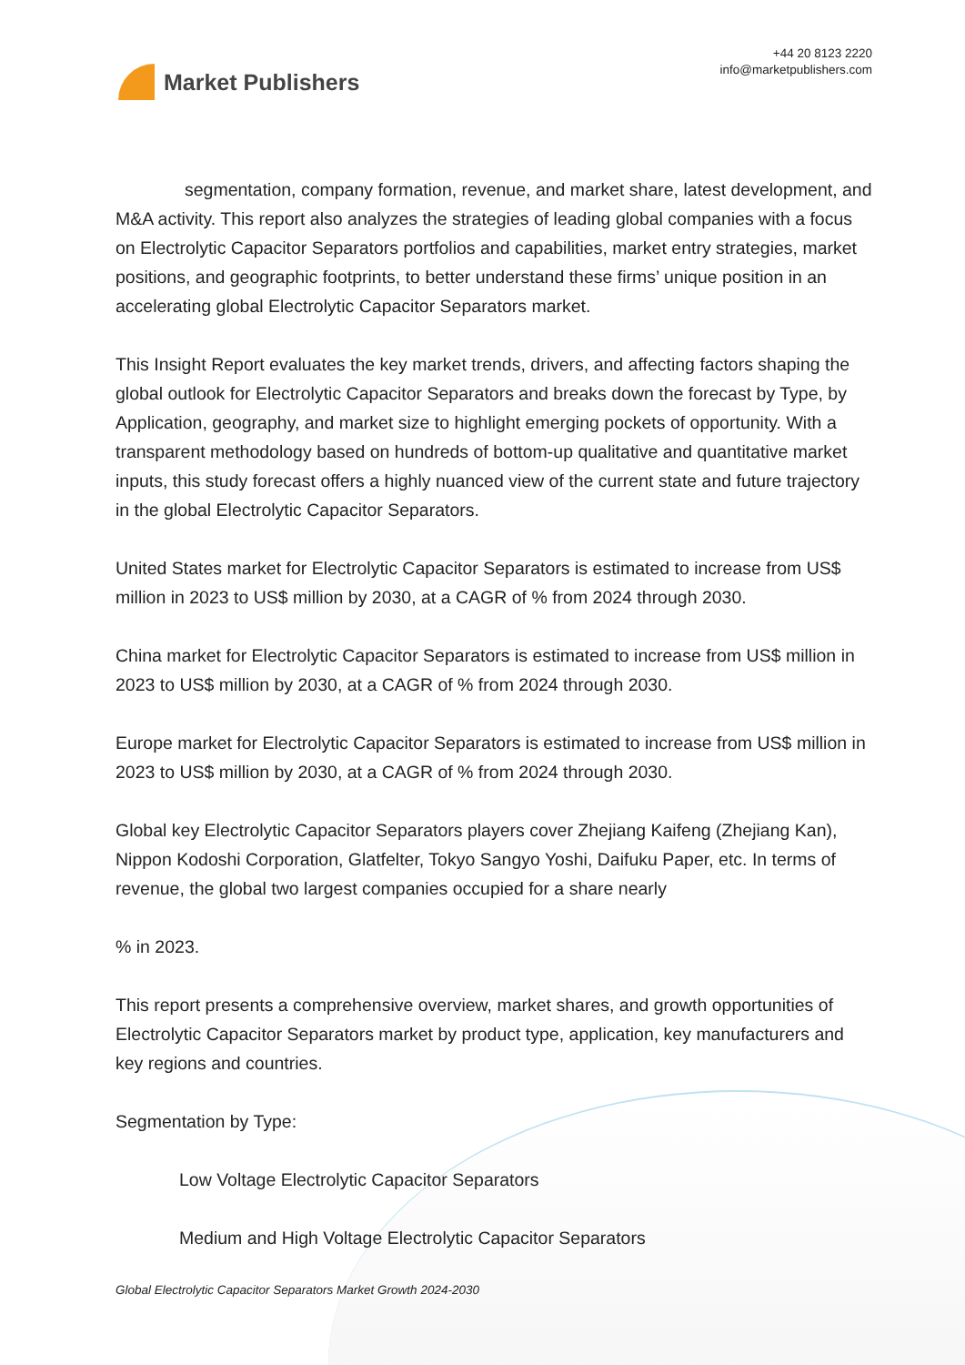Market Publishers
+44 20 8123 2220
info@marketpublishers.com
segmentation, company formation, revenue, and market share, latest development, and M&A activity. This report also analyzes the strategies of leading global companies with a focus on Electrolytic Capacitor Separators portfolios and capabilities, market entry strategies, market positions, and geographic footprints, to better understand these firms’ unique position in an accelerating global Electrolytic Capacitor Separators market.
This Insight Report evaluates the key market trends, drivers, and affecting factors shaping the global outlook for Electrolytic Capacitor Separators and breaks down the forecast by Type, by Application, geography, and market size to highlight emerging pockets of opportunity. With a transparent methodology based on hundreds of bottom-up qualitative and quantitative market inputs, this study forecast offers a highly nuanced view of the current state and future trajectory in the global Electrolytic Capacitor Separators.
United States market for Electrolytic Capacitor Separators is estimated to increase from US$ million in 2023 to US$ million by 2030, at a CAGR of % from 2024 through 2030.
China market for Electrolytic Capacitor Separators is estimated to increase from US$ million in 2023 to US$ million by 2030, at a CAGR of % from 2024 through 2030.
Europe market for Electrolytic Capacitor Separators is estimated to increase from US$ million in 2023 to US$ million by 2030, at a CAGR of % from 2024 through 2030.
Global key Electrolytic Capacitor Separators players cover Zhejiang Kaifeng (Zhejiang Kan), Nippon Kodoshi Corporation, Glatfelter, Tokyo Sangyo Yoshi, Daifuku Paper, etc. In terms of revenue, the global two largest companies occupied for a share nearly
% in 2023.
This report presents a comprehensive overview, market shares, and growth opportunities of Electrolytic Capacitor Separators market by product type, application, key manufacturers and key regions and countries.
Segmentation by Type:
Low Voltage Electrolytic Capacitor Separators
Medium and High Voltage Electrolytic Capacitor Separators
Global Electrolytic Capacitor Separators Market Growth 2024-2030